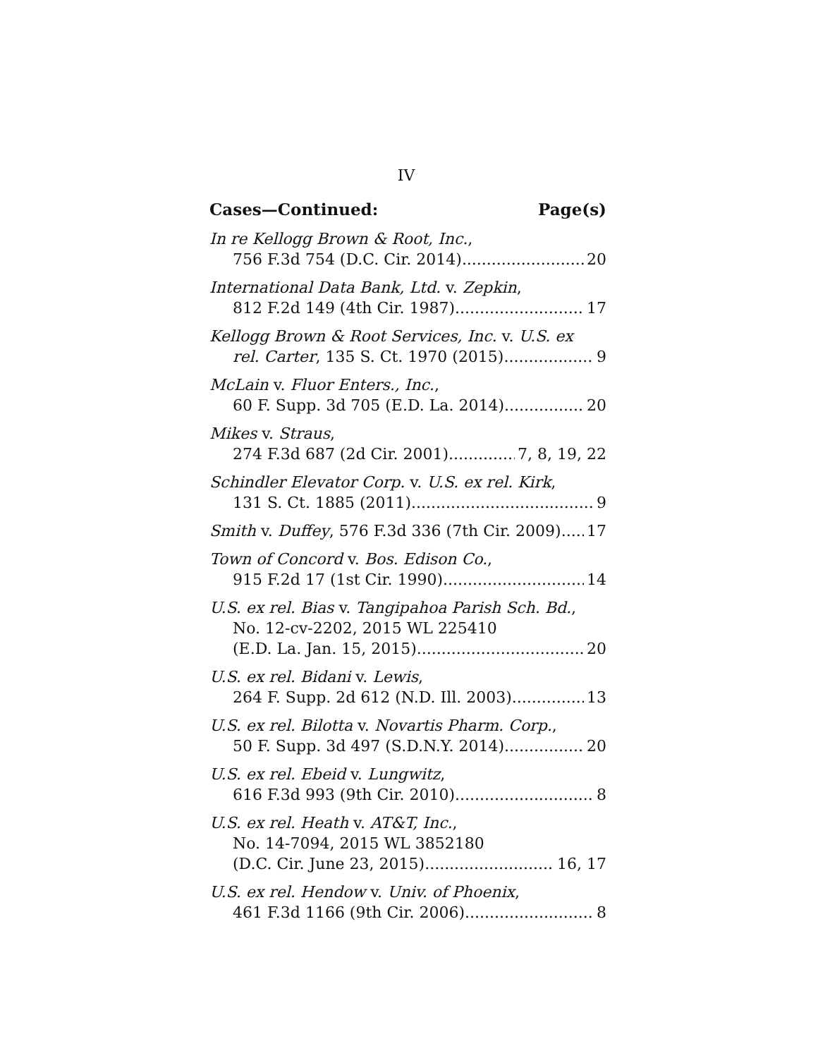IV
Cases—Continued: Page(s)
In re Kellogg Brown & Root, Inc.,
756 F.3d 754 (D.C. Cir. 2014) 20
International Data Bank, Ltd. v. Zepkin,
812 F.2d 149 (4th Cir. 1987) 17
Kellogg Brown & Root Services, Inc. v. U.S. ex
rel. Carter, 135 S. Ct. 1970 (2015) 9
McLain v. Fluor Enters., Inc.,
60 F. Supp. 3d 705 (E.D. La. 2014) 20
Mikes v. Straus,
274 F.3d 687 (2d Cir. 2001) 7, 8, 19, 22
Schindler Elevator Corp. v. U.S. ex rel. Kirk,
131 S. Ct. 1885 (2011) 9
Smith v. Duffey, 576 F.3d 336 (7th Cir. 2009) 17
Town of Concord v. Bos. Edison Co.,
915 F.2d 17 (1st Cir. 1990) 14
U.S. ex rel. Bias v. Tangipahoa Parish Sch. Bd.,
No. 12-cv-2202, 2015 WL 225410
(E.D. La. Jan. 15, 2015) 20
U.S. ex rel. Bidani v. Lewis,
264 F. Supp. 2d 612 (N.D. Ill. 2003) 13
U.S. ex rel. Bilotta v. Novartis Pharm. Corp.,
50 F. Supp. 3d 497 (S.D.N.Y. 2014) 20
U.S. ex rel. Ebeid v. Lungwitz,
616 F.3d 993 (9th Cir. 2010) 8
U.S. ex rel. Heath v. AT&T, Inc.,
No. 14-7094, 2015 WL 3852180
(D.C. Cir. June 23, 2015) 16, 17
U.S. ex rel. Hendow v. Univ. of Phoenix,
461 F.3d 1166 (9th Cir. 2006) 8